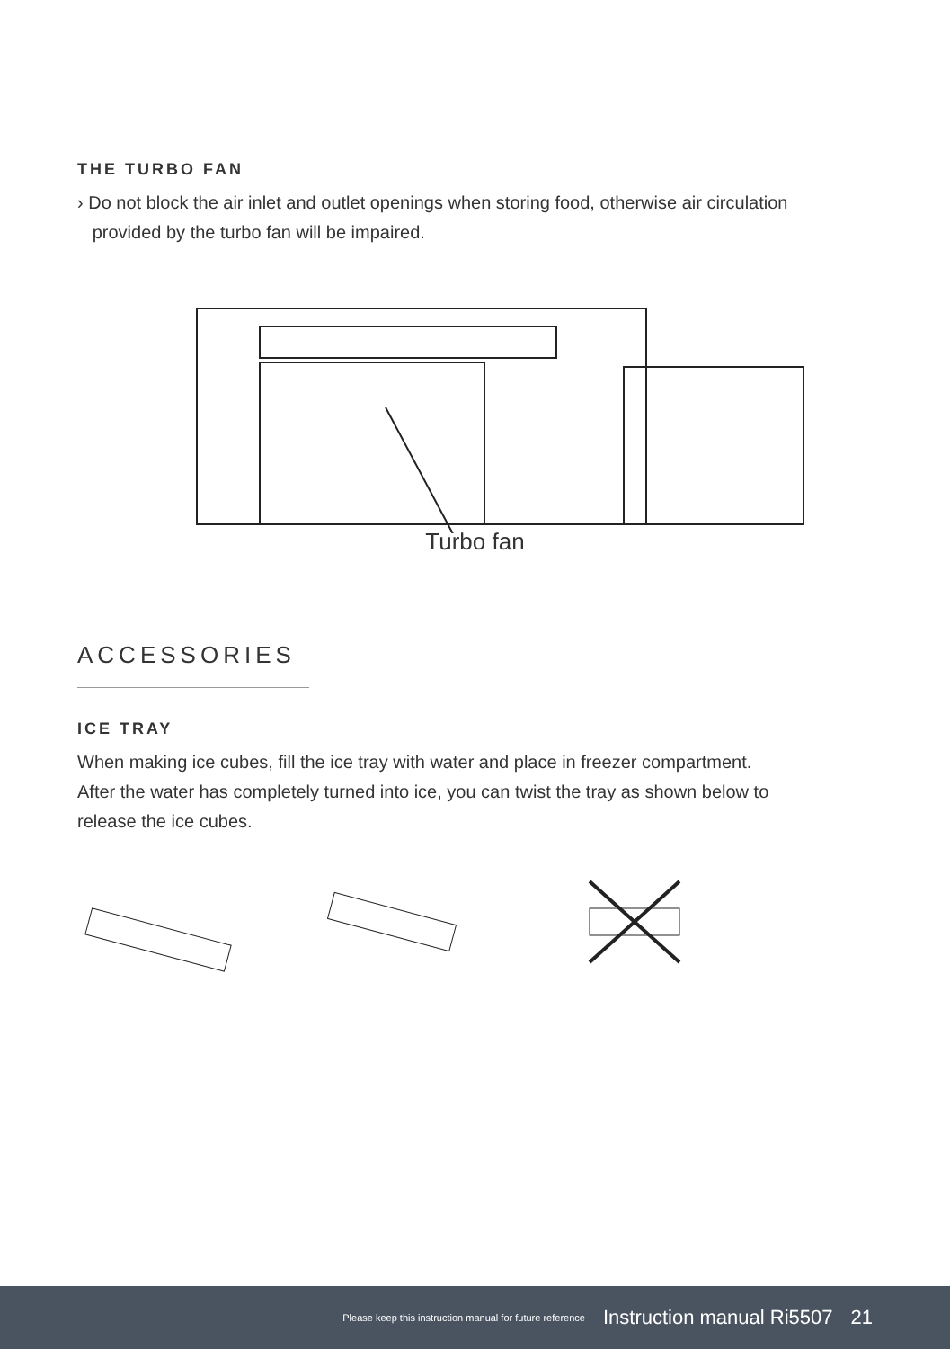THE TURBO FAN
› Do not block the air inlet and outlet openings when storing food, otherwise air circulation
provided by the turbo fan will be impaired.
Turbo fan
ACCESSORIES
ICE TRAY
When making ice cubes, fill the ice tray with water and place in freezer compartment.
After the water has completely turned into ice, you can twist the tray as shown below to
release the ice cubes.
Please keep this instruction manual for future reference Instruction manual Ri5507 21